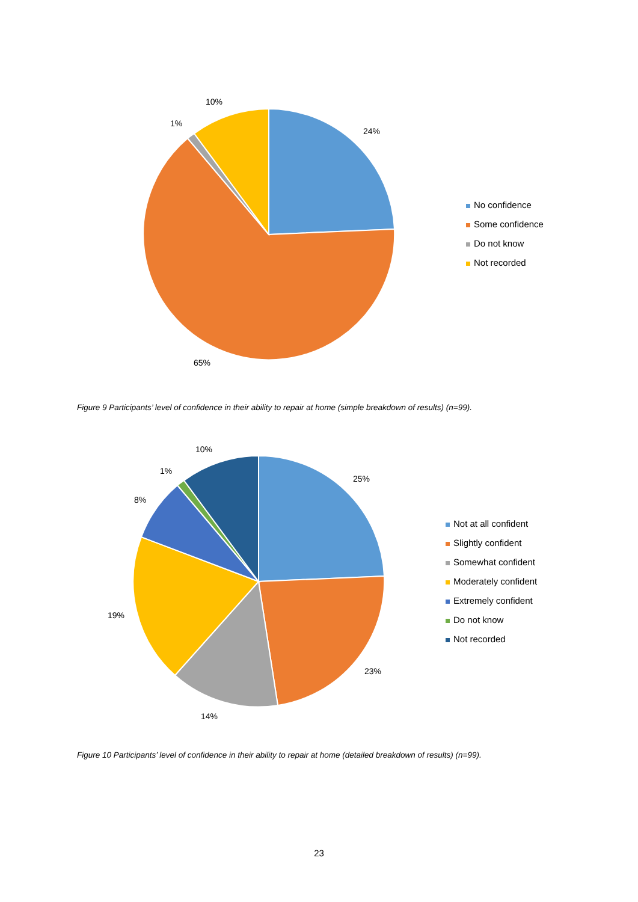10%
1%
24%
65%
No confidence
Some confidence
Do not know
Not recorded
Figure 9 Participants’ level of confidence in their ability to repair at home (simple breakdown of results) (n=99).
10%
1%
8%
25%
19%
23%
14%
Not at all confident
Slightly confident
Somewhat confident
Moderately confident
Extremely confident
Do not know
Not recorded
Figure 10 Participants’ level of confidence in their ability to repair at home (detailed breakdown of results) (n=99).
23